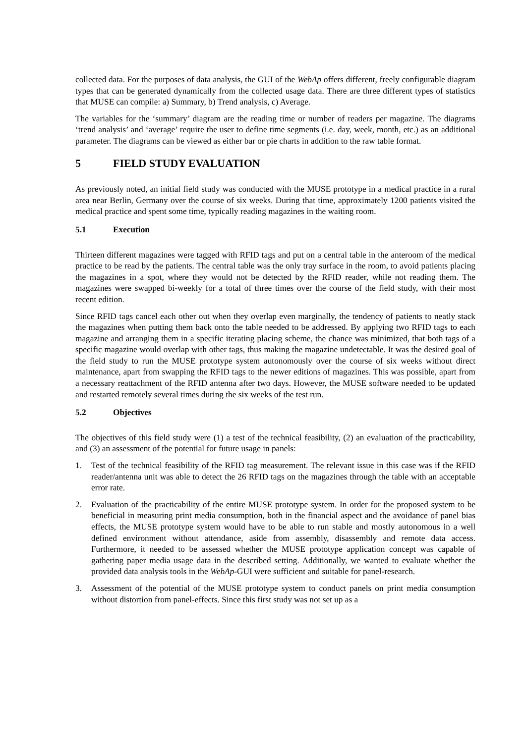collected data. For the purposes of data analysis, the GUI of the WebAp offers different, freely configurable diagram types that can be generated dynamically from the collected usage data. There are three different types of statistics that MUSE can compile: a) Summary, b) Trend analysis, c) Average.
The variables for the ‘summary’ diagram are the reading time or number of readers per magazine. The diagrams ‘trend analysis’ and ‘average’ require the user to define time segments (i.e. day, week, month, etc.) as an additional parameter. The diagrams can be viewed as either bar or pie charts in addition to the raw table format.
5 FIELD STUDY EVALUATION
As previously noted, an initial field study was conducted with the MUSE prototype in a medical practice in a rural area near Berlin, Germany over the course of six weeks. During that time, approximately 1200 patients visited the medical practice and spent some time, typically reading magazines in the waiting room.
5.1 Execution
Thirteen different magazines were tagged with RFID tags and put on a central table in the anteroom of the medical practice to be read by the patients. The central table was the only tray surface in the room, to avoid patients placing the magazines in a spot, where they would not be detected by the RFID reader, while not reading them. The magazines were swapped bi-weekly for a total of three times over the course of the field study, with their most recent edition.
Since RFID tags cancel each other out when they overlap even marginally, the tendency of patients to neatly stack the magazines when putting them back onto the table needed to be addressed. By applying two RFID tags to each magazine and arranging them in a specific iterating placing scheme, the chance was minimized, that both tags of a specific magazine would overlap with other tags, thus making the magazine undetectable. It was the desired goal of the field study to run the MUSE prototype system autonomously over the course of six weeks without direct maintenance, apart from swapping the RFID tags to the newer editions of magazines. This was possible, apart from a necessary reattachment of the RFID antenna after two days. However, the MUSE software needed to be updated and restarted remotely several times during the six weeks of the test run.
5.2 Objectives
The objectives of this field study were (1) a test of the technical feasibility, (2) an evaluation of the practicability, and (3) an assessment of the potential for future usage in panels:
1. Test of the technical feasibility of the RFID tag measurement. The relevant issue in this case was if the RFID reader/antenna unit was able to detect the 26 RFID tags on the magazines through the table with an acceptable error rate.
2. Evaluation of the practicability of the entire MUSE prototype system. In order for the proposed system to be beneficial in measuring print media consumption, both in the financial aspect and the avoidance of panel bias effects, the MUSE prototype system would have to be able to run stable and mostly autonomous in a well defined environment without attendance, aside from assembly, disassembly and remote data access. Furthermore, it needed to be assessed whether the MUSE prototype application concept was capable of gathering paper media usage data in the described setting. Additionally, we wanted to evaluate whether the provided data analysis tools in the WebAp-GUI were sufficient and suitable for panel-research.
3. Assessment of the potential of the MUSE prototype system to conduct panels on print media consumption without distortion from panel-effects. Since this first study was not set up as a